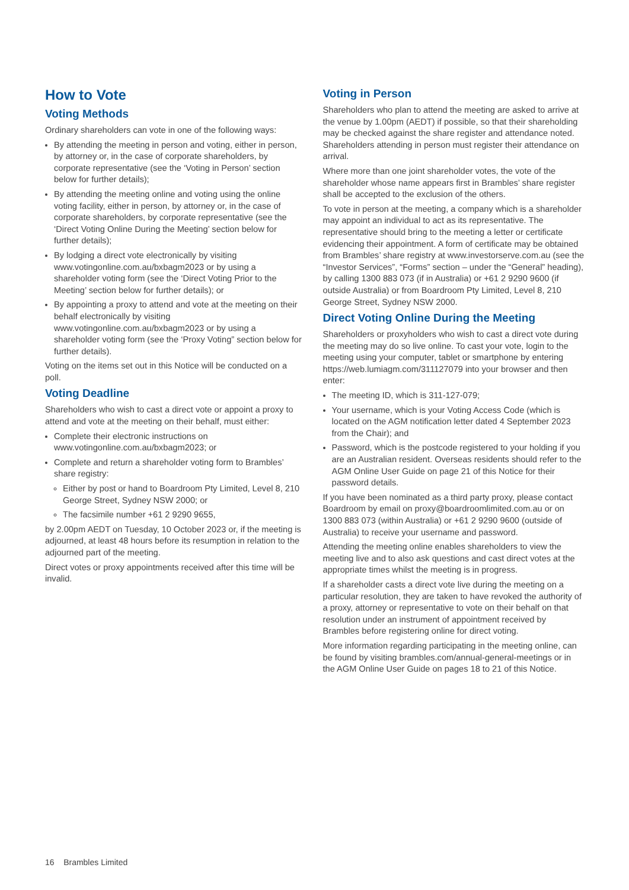How to Vote
Voting Methods
Ordinary shareholders can vote in one of the following ways:
By attending the meeting in person and voting, either in person, by attorney or, in the case of corporate shareholders, by corporate representative (see the ‘Voting in Person’ section below for further details);
By attending the meeting online and voting using the online voting facility, either in person, by attorney or, in the case of corporate shareholders, by corporate representative (see the ‘Direct Voting Online During the Meeting’ section below for further details);
By lodging a direct vote electronically by visiting www.votingonline.com.au/bxbagm2023 or by using a shareholder voting form (see the ‘Direct Voting Prior to the Meeting’ section below for further details); or
By appointing a proxy to attend and vote at the meeting on their behalf electronically by visiting www.votingonline.com.au/bxbagm2023 or by using a shareholder voting form (see the ‘Proxy Voting” section below for further details).
Voting on the items set out in this Notice will be conducted on a poll.
Voting Deadline
Shareholders who wish to cast a direct vote or appoint a proxy to attend and vote at the meeting on their behalf, must either:
Complete their electronic instructions on www.votingonline.com.au/bxbagm2023; or
Complete and return a shareholder voting form to Brambles’ share registry:
Either by post or hand to Boardroom Pty Limited, Level 8, 210 George Street, Sydney NSW 2000; or
The facsimile number +61 2 9290 9655,
by 2.00pm AEDT on Tuesday, 10 October 2023 or, if the meeting is adjourned, at least 48 hours before its resumption in relation to the adjourned part of the meeting.
Direct votes or proxy appointments received after this time will be invalid.
Voting in Person
Shareholders who plan to attend the meeting are asked to arrive at the venue by 1.00pm (AEDT) if possible, so that their shareholding may be checked against the share register and attendance noted. Shareholders attending in person must register their attendance on arrival.
Where more than one joint shareholder votes, the vote of the shareholder whose name appears first in Brambles’ share register shall be accepted to the exclusion of the others.
To vote in person at the meeting, a company which is a shareholder may appoint an individual to act as its representative. The representative should bring to the meeting a letter or certificate evidencing their appointment. A form of certificate may be obtained from Brambles’ share registry at www.investorserve.com.au (see the “Investor Services”, “Forms” section – under the “General” heading), by calling 1300 883 073 (if in Australia) or +61 2 9290 9600 (if outside Australia) or from Boardroom Pty Limited, Level 8, 210 George Street, Sydney NSW 2000.
Direct Voting Online During the Meeting
Shareholders or proxyholders who wish to cast a direct vote during the meeting may do so live online. To cast your vote, login to the meeting using your computer, tablet or smartphone by entering https://web.lumiagm.com/311127079 into your browser and then enter:
The meeting ID, which is 311-127-079;
Your username, which is your Voting Access Code (which is located on the AGM notification letter dated 4 September 2023 from the Chair); and
Password, which is the postcode registered to your holding if you are an Australian resident. Overseas residents should refer to the AGM Online User Guide on page 21 of this Notice for their password details.
If you have been nominated as a third party proxy, please contact Boardroom by email on proxy@boardroomlimited.com.au or on 1300 883 073 (within Australia) or +61 2 9290 9600 (outside of Australia) to receive your username and password.
Attending the meeting online enables shareholders to view the meeting live and to also ask questions and cast direct votes at the appropriate times whilst the meeting is in progress.
If a shareholder casts a direct vote live during the meeting on a particular resolution, they are taken to have revoked the authority of a proxy, attorney or representative to vote on their behalf on that resolution under an instrument of appointment received by Brambles before registering online for direct voting.
More information regarding participating in the meeting online, can be found by visiting brambles.com/annual-general-meetings or in the AGM Online User Guide on pages 18 to 21 of this Notice.
16 Brambles Limited